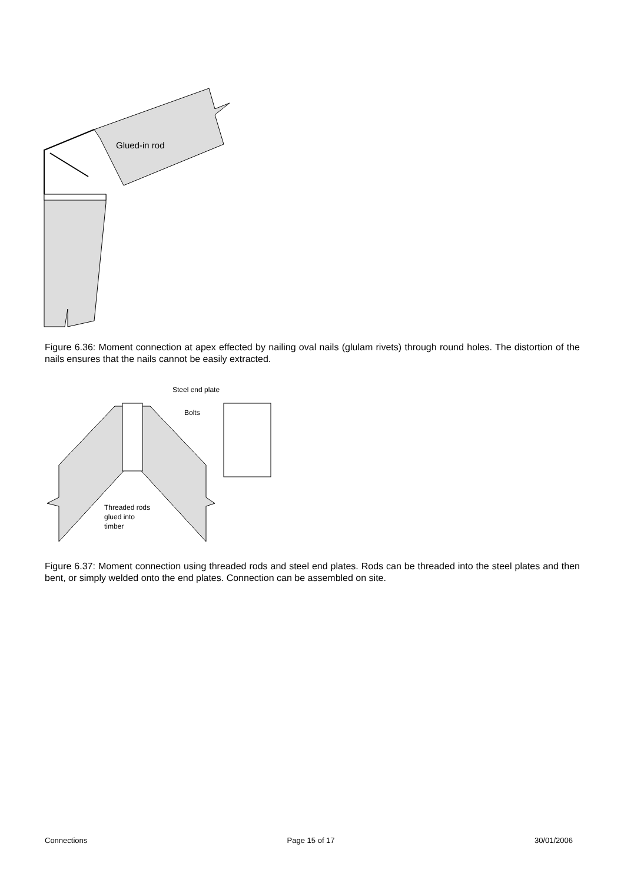Glued-in rod
Figure 6.36: Moment connection at apex effected by nailing oval nails (glulam rivets) through round holes. The distortion of the nails ensures that the nails cannot be easily extracted.
Steel end plate
Bolts
Threaded rods
glued into
timber
Figure 6.37: Moment connection using threaded rods and steel end plates. Rods can be threaded into the steel plates and then bent, or simply welded onto the end plates. Connection can be assembled on site.
Connections Page 15 of 17 30/01/2006